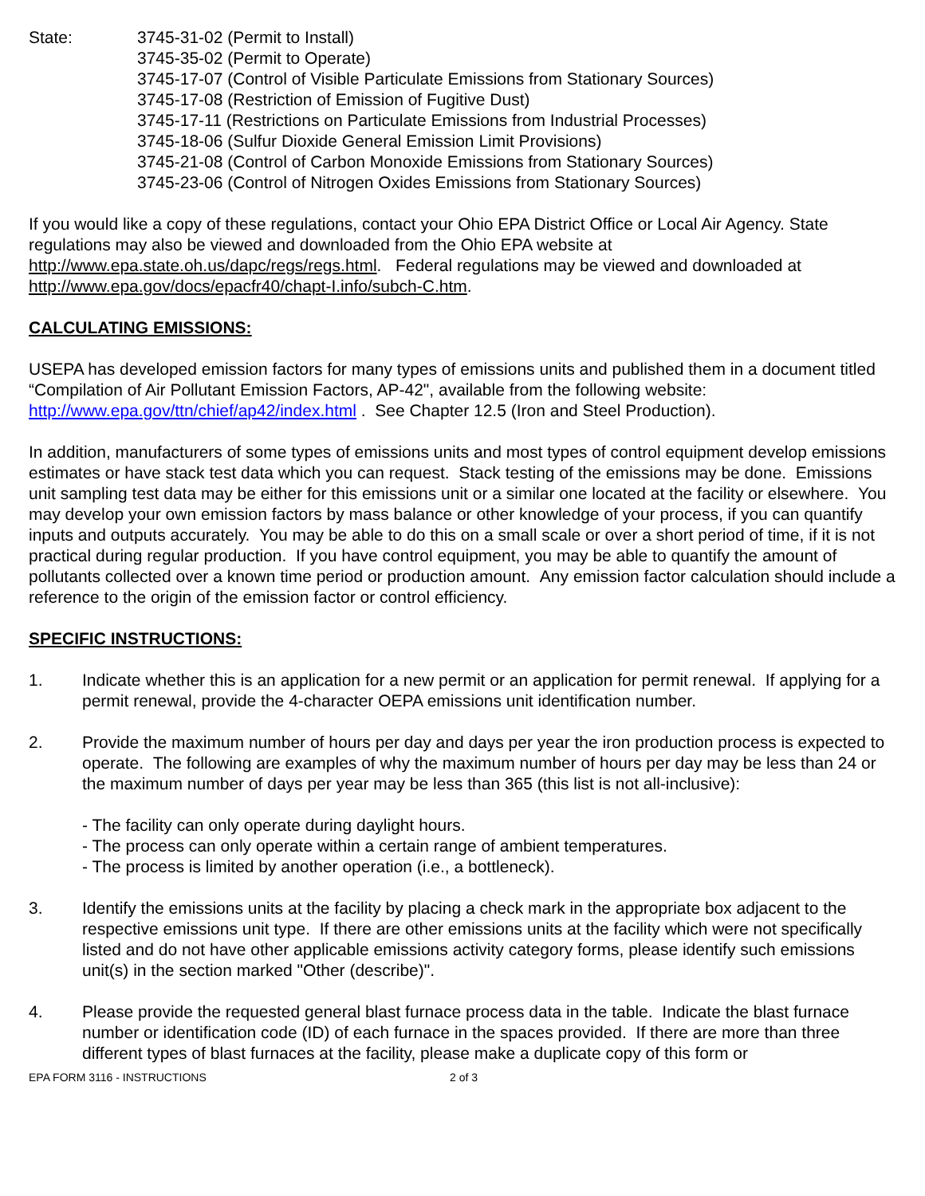State: 3745-31-02 (Permit to Install)
3745-35-02 (Permit to Operate)
3745-17-07 (Control of Visible Particulate Emissions from Stationary Sources)
3745-17-08 (Restriction of Emission of Fugitive Dust)
3745-17-11 (Restrictions on Particulate Emissions from Industrial Processes)
3745-18-06 (Sulfur Dioxide General Emission Limit Provisions)
3745-21-08 (Control of Carbon Monoxide Emissions from Stationary Sources)
3745-23-06 (Control of Nitrogen Oxides Emissions from Stationary Sources)
If you would like a copy of these regulations, contact your Ohio EPA District Office or Local Air Agency. State regulations may also be viewed and downloaded from the Ohio EPA website at http://www.epa.state.oh.us/dapc/regs/regs.html. Federal regulations may be viewed and downloaded at http://www.epa.gov/docs/epacfr40/chapt-I.info/subch-C.htm.
CALCULATING EMISSIONS:
USEPA has developed emission factors for many types of emissions units and published them in a document titled “Compilation of Air Pollutant Emission Factors, AP-42", available from the following website: http://www.epa.gov/ttn/chief/ap42/index.html . See Chapter 12.5 (Iron and Steel Production).
In addition, manufacturers of some types of emissions units and most types of control equipment develop emissions estimates or have stack test data which you can request. Stack testing of the emissions may be done. Emissions unit sampling test data may be either for this emissions unit or a similar one located at the facility or elsewhere. You may develop your own emission factors by mass balance or other knowledge of your process, if you can quantify inputs and outputs accurately. You may be able to do this on a small scale or over a short period of time, if it is not practical during regular production. If you have control equipment, you may be able to quantify the amount of pollutants collected over a known time period or production amount. Any emission factor calculation should include a reference to the origin of the emission factor or control efficiency.
SPECIFIC INSTRUCTIONS:
1. Indicate whether this is an application for a new permit or an application for permit renewal. If applying for a permit renewal, provide the 4-character OEPA emissions unit identification number.
2. Provide the maximum number of hours per day and days per year the iron production process is expected to operate. The following are examples of why the maximum number of hours per day may be less than 24 or the maximum number of days per year may be less than 365 (this list is not all-inclusive):
- The facility can only operate during daylight hours.
- The process can only operate within a certain range of ambient temperatures.
- The process is limited by another operation (i.e., a bottleneck).
3. Identify the emissions units at the facility by placing a check mark in the appropriate box adjacent to the respective emissions unit type. If there are other emissions units at the facility which were not specifically listed and do not have other applicable emissions activity category forms, please identify such emissions unit(s) in the section marked "Other (describe)".
4. Please provide the requested general blast furnace process data in the table. Indicate the blast furnace number or identification code (ID) of each furnace in the spaces provided. If there are more than three different types of blast furnaces at the facility, please make a duplicate copy of this form or
EPA FORM 3116 - INSTRUCTIONS 2 of 3